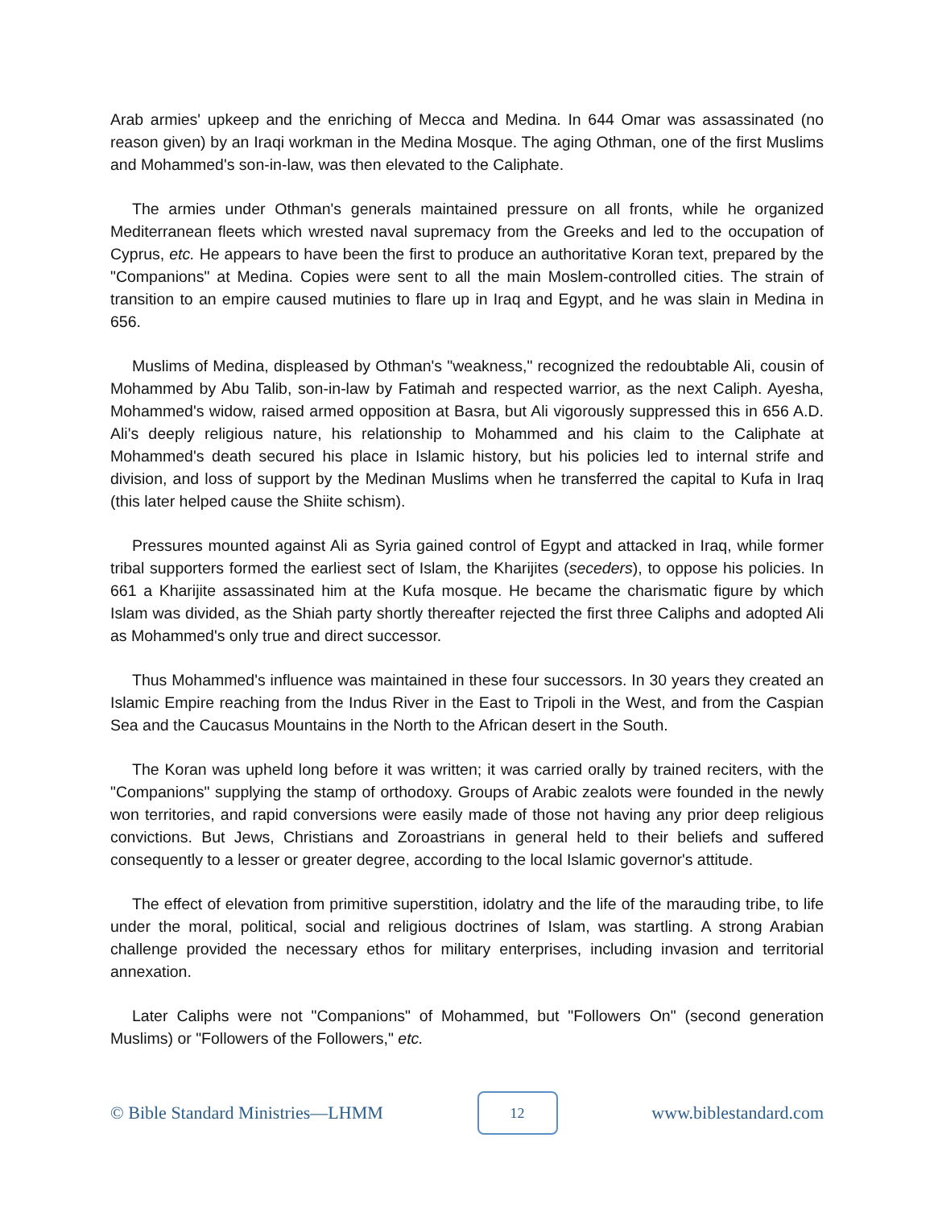Arab armies' upkeep and the enriching of Mecca and Medina. In 644 Omar was assassinated (no reason given) by an Iraqi workman in the Medina Mosque. The aging Othman, one of the first Muslims and Mohammed's son-in-law, was then elevated to the Caliphate.
The armies under Othman's generals maintained pressure on all fronts, while he organized Mediterranean fleets which wrested naval supremacy from the Greeks and led to the occupation of Cyprus, etc. He appears to have been the first to produce an authoritative Koran text, prepared by the "Companions" at Medina. Copies were sent to all the main Moslem-controlled cities. The strain of transition to an empire caused mutinies to flare up in Iraq and Egypt, and he was slain in Medina in 656.
Muslims of Medina, displeased by Othman's "weakness," recognized the redoubtable Ali, cousin of Mohammed by Abu Talib, son-in-law by Fatimah and respected warrior, as the next Caliph. Ayesha, Mohammed's widow, raised armed opposition at Basra, but Ali vigorously suppressed this in 656 A.D. Ali's deeply religious nature, his relationship to Mohammed and his claim to the Caliphate at Mohammed's death secured his place in Islamic history, but his policies led to internal strife and division, and loss of support by the Medinan Muslims when he transferred the capital to Kufa in Iraq (this later helped cause the Shiite schism).
Pressures mounted against Ali as Syria gained control of Egypt and attacked in Iraq, while former tribal supporters formed the earliest sect of Islam, the Kharijites (seceders), to oppose his policies. In 661 a Kharijite assassinated him at the Kufa mosque. He became the charismatic figure by which Islam was divided, as the Shiah party shortly thereafter rejected the first three Caliphs and adopted Ali as Mohammed's only true and direct successor.
Thus Mohammed's influence was maintained in these four successors. In 30 years they created an Islamic Empire reaching from the Indus River in the East to Tripoli in the West, and from the Caspian Sea and the Caucasus Mountains in the North to the African desert in the South.
The Koran was upheld long before it was written; it was carried orally by trained reciters, with the "Companions" supplying the stamp of orthodoxy. Groups of Arabic zealots were founded in the newly won territories, and rapid conversions were easily made of those not having any prior deep religious convictions. But Jews, Christians and Zoroastrians in general held to their beliefs and suffered consequently to a lesser or greater degree, according to the local Islamic governor's attitude.
The effect of elevation from primitive superstition, idolatry and the life of the marauding tribe, to life under the moral, political, social and religious doctrines of Islam, was startling. A strong Arabian challenge provided the necessary ethos for military enterprises, including invasion and territorial annexation.
Later Caliphs were not "Companions" of Mohammed, but "Followers On" (second generation Muslims) or "Followers of the Followers," etc.
© Bible Standard Ministries—LHMM 12 www.biblestandard.com